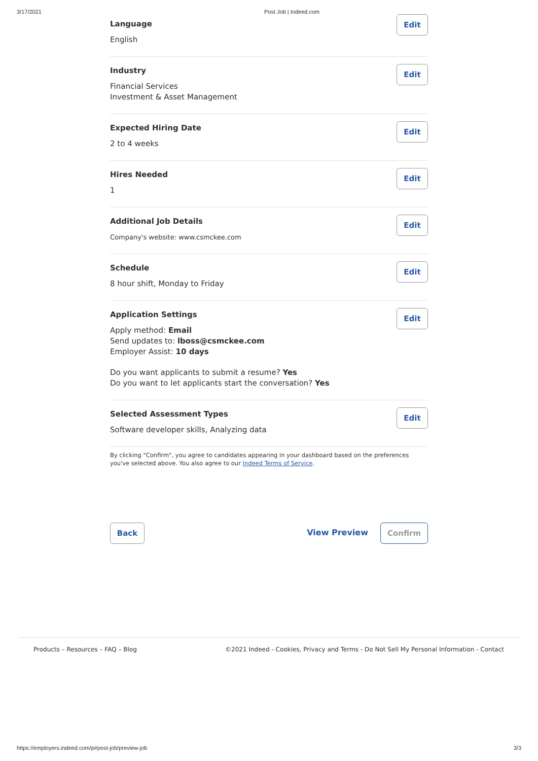3/17/2021 Post Job | Indeed.com
Language
English
Edit
Industry
Financial Services
Investment & Asset Management
Edit
Expected Hiring Date
2 to 4 weeks
Edit
Hires Needed
1
Edit
Additional Job Details
Company's website: www.csmckee.com
Edit
Schedule
8 hour shift, Monday to Friday
Edit
Application Settings
Apply method: Email
Send updates to: lboss@csmckee.com
Employer Assist: 10 days
Do you want applicants to submit a resume? Yes
Do you want to let applicants start the conversation? Yes
Edit
Selected Assessment Types
Software developer skills, Analyzing data
Edit
By clicking "Confirm", you agree to candidates appearing in your dashboard based on the preferences you've selected above. You also agree to our Indeed Terms of Service.
Back
View Preview
Confirm
Products – Resources – FAQ – Blog ©2021 Indeed - Cookies, Privacy and Terms - Do Not Sell My Personal Information - Contact
https://employers.indeed.com/p#post-job/preview-job 3/3